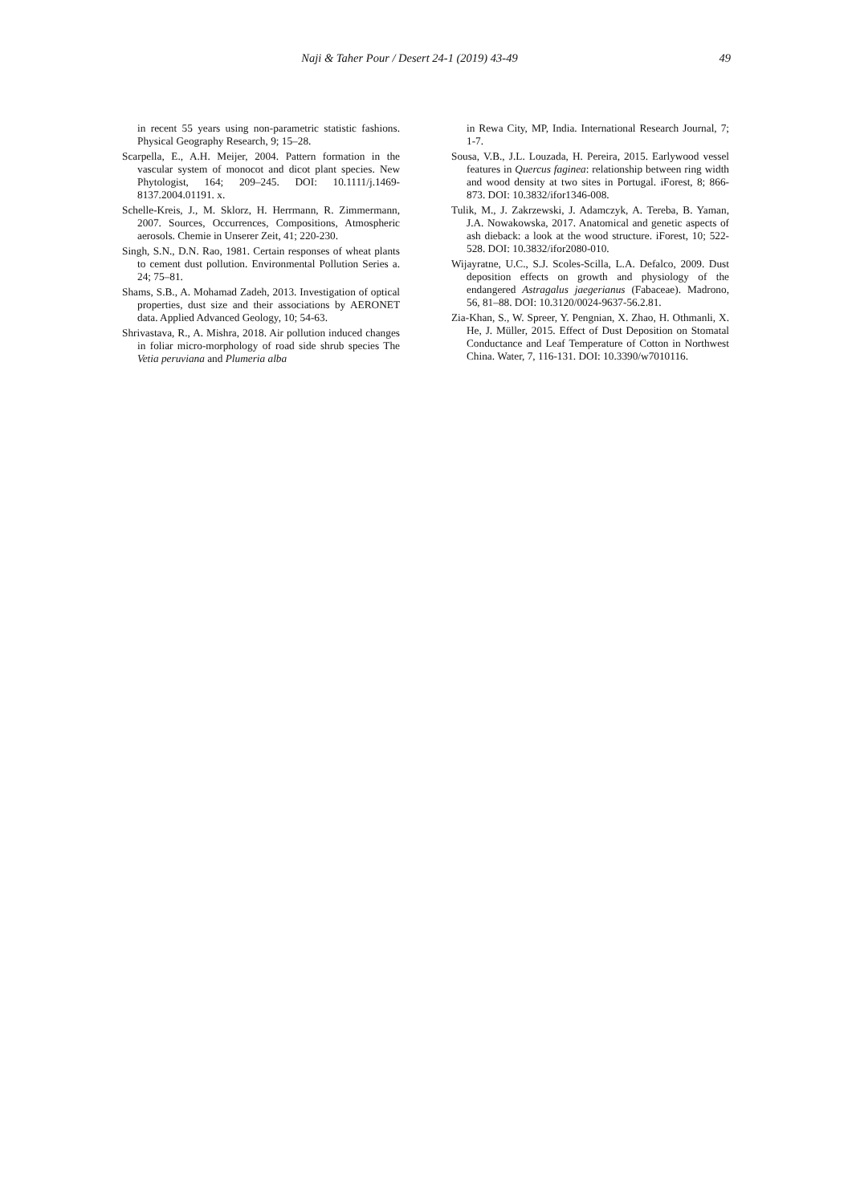Naji & Taher Pour / Desert 24-1 (2019) 43-49 49
in recent 55 years using non-parametric statistic fashions. Physical Geography Research, 9; 15–28.
Scarpella, E., A.H. Meijer, 2004. Pattern formation in the vascular system of monocot and dicot plant species. New Phytologist, 164; 209–245. DOI: 10.1111/j.1469-8137.2004.01191. x.
Schelle-Kreis, J., M. Sklorz, H. Herrmann, R. Zimmermann, 2007. Sources, Occurrences, Compositions, Atmospheric aerosols. Chemie in Unserer Zeit, 41; 220-230.
Singh, S.N., D.N. Rao, 1981. Certain responses of wheat plants to cement dust pollution. Environmental Pollution Series a. 24; 75–81.
Shams, S.B., A. Mohamad Zadeh, 2013. Investigation of optical properties, dust size and their associations by AERONET data. Applied Advanced Geology, 10; 54-63.
Shrivastava, R., A. Mishra, 2018. Air pollution induced changes in foliar micro-morphology of road side shrub species The Vetia peruviana and Plumeria alba
in Rewa City, MP, India. International Research Journal, 7; 1-7.
Sousa, V.B., J.L. Louzada, H. Pereira, 2015. Earlywood vessel features in Quercus faginea: relationship between ring width and wood density at two sites in Portugal. iForest, 8; 866-873. DOI: 10.3832/ifor1346-008.
Tulik, M., J. Zakrzewski, J. Adamczyk, A. Tereba, B. Yaman, J.A. Nowakowska, 2017. Anatomical and genetic aspects of ash dieback: a look at the wood structure. iForest, 10; 522-528. DOI: 10.3832/ifor2080-010.
Wijayratne, U.C., S.J. Scoles-Scilla, L.A. Defalco, 2009. Dust deposition effects on growth and physiology of the endangered Astragalus jaegerianus (Fabaceae). Madrono, 56, 81–88. DOI: 10.3120/0024-9637-56.2.81.
Zia-Khan, S., W. Spreer, Y. Pengnian, X. Zhao, H. Othmanli, X. He, J. Müller, 2015. Effect of Dust Deposition on Stomatal Conductance and Leaf Temperature of Cotton in Northwest China. Water, 7, 116-131. DOI: 10.3390/w7010116.